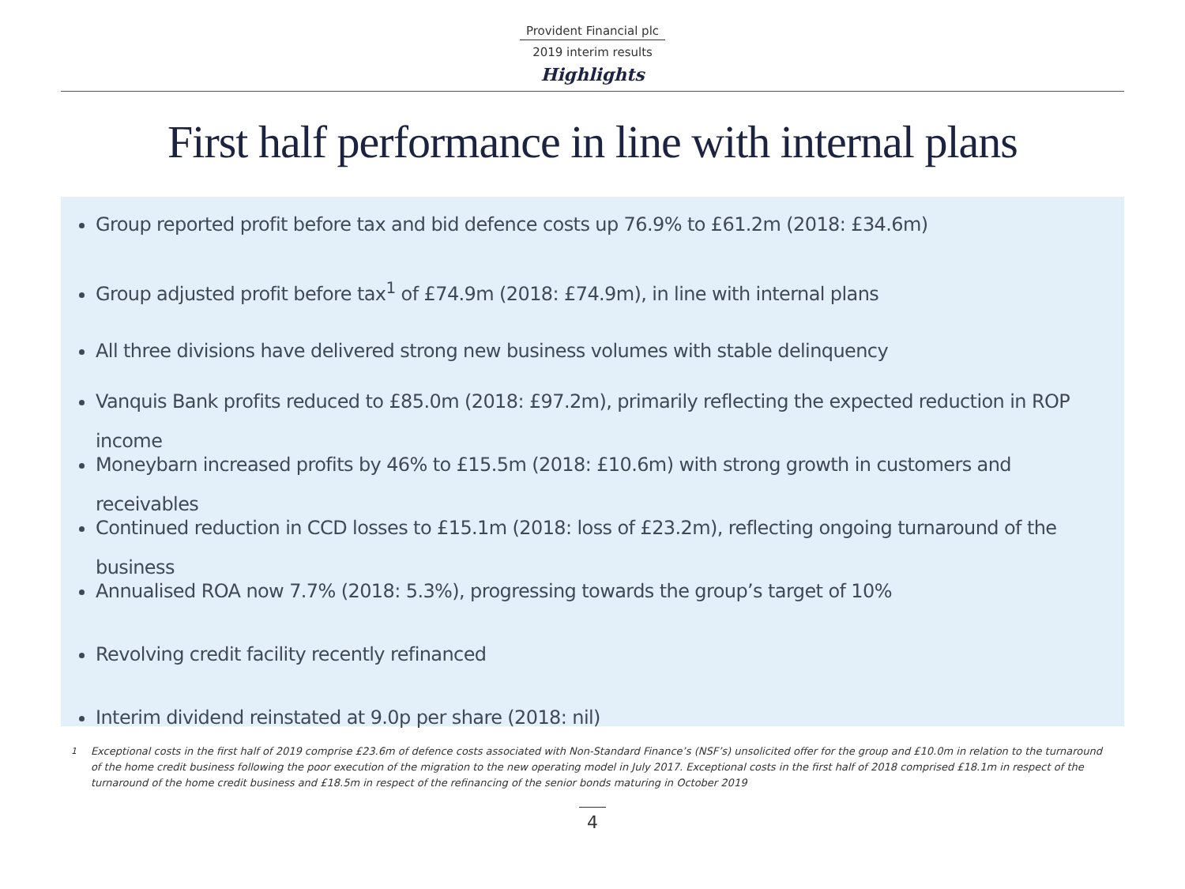Provident Financial plc
2019 interim results
Highlights
First half performance in line with internal plans
Group reported profit before tax and bid defence costs up 76.9% to £61.2m (2018: £34.6m)
Group adjusted profit before tax<sup>1</sup> of £74.9m (2018: £74.9m), in line with internal plans
All three divisions have delivered strong new business volumes with stable delinquency
Vanquis Bank profits reduced to £85.0m (2018: £97.2m), primarily reflecting the expected reduction in ROP income
Moneybarn increased profits by 46% to £15.5m (2018: £10.6m) with strong growth in customers and receivables
Continued reduction in CCD losses to £15.1m (2018: loss of £23.2m), reflecting ongoing turnaround of the business
Annualised ROA now 7.7% (2018: 5.3%), progressing towards the group’s target of 10%
Revolving credit facility recently refinanced
Interim dividend reinstated at 9.0p per share (2018: nil)
<sup>1</sup> Exceptional costs in the first half of 2019 comprise £23.6m of defence costs associated with Non-Standard Finance’s (NSF’s) unsolicited offer for the group and £10.0m in relation to the turnaround of the home credit business following the poor execution of the migration to the new operating model in July 2017. Exceptional costs in the first half of 2018 comprised £18.1m in respect of the turnaround of the home credit business and £18.5m in respect of the refinancing of the senior bonds maturing in October 2019
4